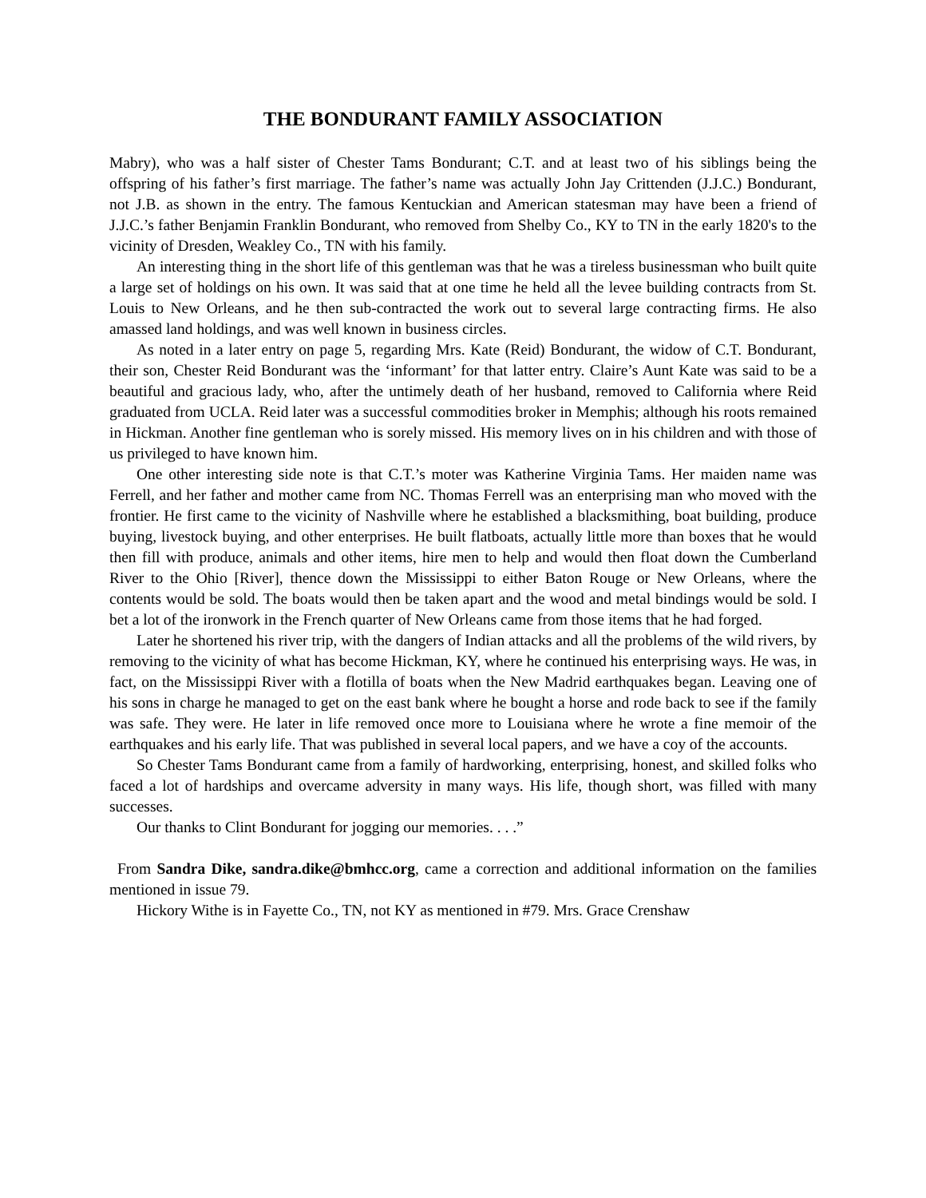THE BONDURANT FAMILY ASSOCIATION
Mabry), who was a half sister of Chester Tams Bondurant; C.T. and at least two of his siblings being the offspring of his father’s first marriage. The father’s name was actually John Jay Crittenden (J.J.C.) Bondurant, not J.B. as shown in the entry. The famous Kentuckian and American statesman may have been a friend of J.J.C.’s father Benjamin Franklin Bondurant, who removed from Shelby Co., KY to TN in the early 1820's to the vicinity of Dresden, Weakley Co., TN with his family.
An interesting thing in the short life of this gentleman was that he was a tireless businessman who built quite a large set of holdings on his own. It was said that at one time he held all the levee building contracts from St. Louis to New Orleans, and he then sub-contracted the work out to several large contracting firms. He also amassed land holdings, and was well known in business circles.
As noted in a later entry on page 5, regarding Mrs. Kate (Reid) Bondurant, the widow of C.T. Bondurant, their son, Chester Reid Bondurant was the ‘informant’ for that latter entry. Claire’s Aunt Kate was said to be a beautiful and gracious lady, who, after the untimely death of her husband, removed to California where Reid graduated from UCLA. Reid later was a successful commodities broker in Memphis; although his roots remained in Hickman. Another fine gentleman who is sorely missed. His memory lives on in his children and with those of us privileged to have known him.
One other interesting side note is that C.T.’s moter was Katherine Virginia Tams. Her maiden name was Ferrell, and her father and mother came from NC. Thomas Ferrell was an enterprising man who moved with the frontier. He first came to the vicinity of Nashville where he established a blacksmithing, boat building, produce buying, livestock buying, and other enterprises. He built flatboats, actually little more than boxes that he would then fill with produce, animals and other items, hire men to help and would then float down the Cumberland River to the Ohio [River], thence down the Mississippi to either Baton Rouge or New Orleans, where the contents would be sold. The boats would then be taken apart and the wood and metal bindings would be sold. I bet a lot of the ironwork in the French quarter of New Orleans came from those items that he had forged.
Later he shortened his river trip, with the dangers of Indian attacks and all the problems of the wild rivers, by removing to the vicinity of what has become Hickman, KY, where he continued his enterprising ways. He was, in fact, on the Mississippi River with a flotilla of boats when the New Madrid earthquakes began. Leaving one of his sons in charge he managed to get on the east bank where he bought a horse and rode back to see if the family was safe. They were. He later in life removed once more to Louisiana where he wrote a fine memoir of the earthquakes and his early life. That was published in several local papers, and we have a coy of the accounts.
So Chester Tams Bondurant came from a family of hardworking, enterprising, honest, and skilled folks who faced a lot of hardships and overcame adversity in many ways. His life, though short, was filled with many successes.
Our thanks to Clint Bondurant for jogging our memories. . . .”
From Sandra Dike, sandra.dike@bmhcc.org, came a correction and additional information on the families mentioned in issue 79.
Hickory Withe is in Fayette Co., TN, not KY as mentioned in #79. Mrs. Grace Crenshaw